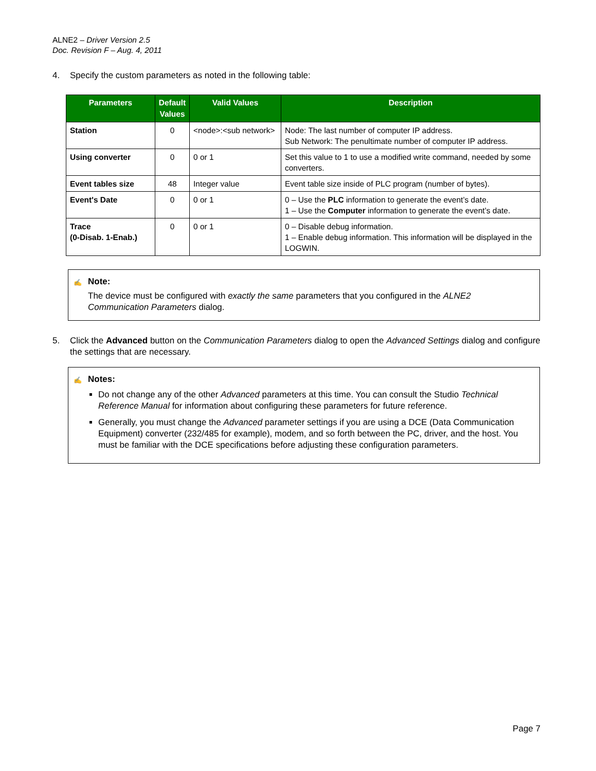ALNE2 – Driver Version 2.5
Doc. Revision F – Aug. 4, 2011
4. Specify the custom parameters as noted in the following table:
| Parameters | Default Values | Valid Values | Description |
| --- | --- | --- | --- |
| Station | 0 | <node>:<sub network> | Node: The last number of computer IP address. Sub Network: The penultimate number of computer IP address. |
| Using converter | 0 | 0 or 1 | Set this value to 1 to use a modified write command, needed by some converters. |
| Event tables size | 48 | Integer value | Event table size inside of PLC program (number of bytes). |
| Event's Date | 0 | 0 or 1 | 0 – Use the PLC information to generate the event’s date. 1 – Use the Computer information to generate the event’s date. |
| Trace (0-Disab. 1-Enab.) | 0 | 0 or 1 | 0 – Disable debug information. 1 – Enable debug information. This information will be displayed in the LOGWIN. |
✍ Note:
The device must be configured with exactly the same parameters that you configured in the ALNE2 Communication Parameters dialog.
5. Click the Advanced button on the Communication Parameters dialog to open the Advanced Settings dialog and configure the settings that are necessary.
✍ Notes:
Do not change any of the other Advanced parameters at this time. You can consult the Studio Technical Reference Manual for information about configuring these parameters for future reference.
Generally, you must change the Advanced parameter settings if you are using a DCE (Data Communication Equipment) converter (232/485 for example), modem, and so forth between the PC, driver, and the host. You must be familiar with the DCE specifications before adjusting these configuration parameters.
Page 7